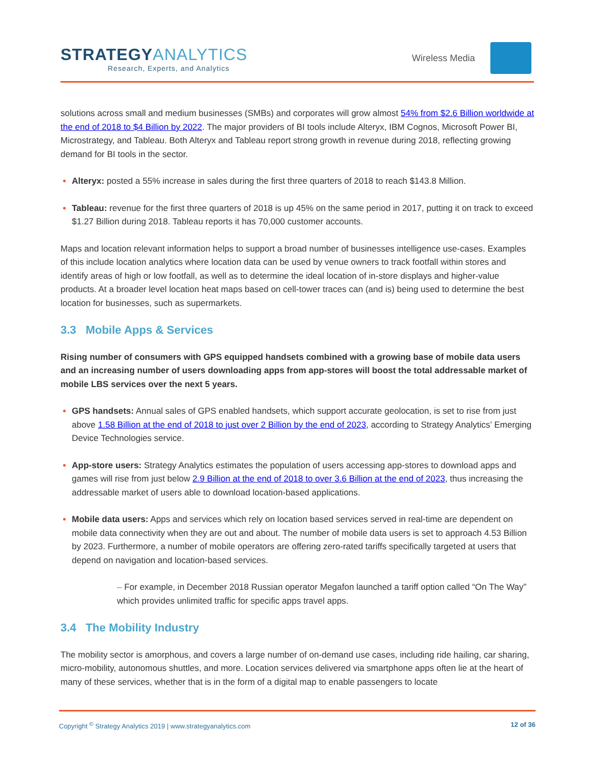STRATEGYANALYTICS
Research, Experts, and Analytics
Wireless Media
solutions across small and medium businesses (SMBs) and corporates will grow almost 54% from $2.6 Billion worldwide at the end of 2018 to $4 Billion by 2022. The major providers of BI tools include Alteryx, IBM Cognos, Microsoft Power BI, Microstrategy, and Tableau. Both Alteryx and Tableau report strong growth in revenue during 2018, reflecting growing demand for BI tools in the sector.
Alteryx: posted a 55% increase in sales during the first three quarters of 2018 to reach $143.8 Million.
Tableau: revenue for the first three quarters of 2018 is up 45% on the same period in 2017, putting it on track to exceed $1.27 Billion during 2018. Tableau reports it has 70,000 customer accounts.
Maps and location relevant information helps to support a broad number of businesses intelligence use-cases. Examples of this include location analytics where location data can be used by venue owners to track footfall within stores and identify areas of high or low footfall, as well as to determine the ideal location of in-store displays and higher-value products. At a broader level location heat maps based on cell-tower traces can (and is) being used to determine the best location for businesses, such as supermarkets.
3.3 Mobile Apps & Services
Rising number of consumers with GPS equipped handsets combined with a growing base of mobile data users and an increasing number of users downloading apps from app-stores will boost the total addressable market of mobile LBS services over the next 5 years.
GPS handsets: Annual sales of GPS enabled handsets, which support accurate geolocation, is set to rise from just above 1.58 Billion at the end of 2018 to just over 2 Billion by the end of 2023, according to Strategy Analytics’ Emerging Device Technologies service.
App-store users: Strategy Analytics estimates the population of users accessing app-stores to download apps and games will rise from just below 2.9 Billion at the end of 2018 to over 3.6 Billion at the end of 2023, thus increasing the addressable market of users able to download location-based applications.
Mobile data users: Apps and services which rely on location based services served in real-time are dependent on mobile data connectivity when they are out and about. The number of mobile data users is set to approach 4.53 Billion by 2023. Furthermore, a number of mobile operators are offering zero-rated tariffs specifically targeted at users that depend on navigation and location-based services.
– For example, in December 2018 Russian operator Megafon launched a tariff option called “On The Way” which provides unlimited traffic for specific apps travel apps.
3.4 The Mobility Industry
The mobility sector is amorphous, and covers a large number of on-demand use cases, including ride hailing, car sharing, micro-mobility, autonomous shuttles, and more. Location services delivered via smartphone apps often lie at the heart of many of these services, whether that is in the form of a digital map to enable passengers to locate
Copyright <sup>©</sup> Strategy Analytics 2019 | www.strategyanalytics.com 12 of 36